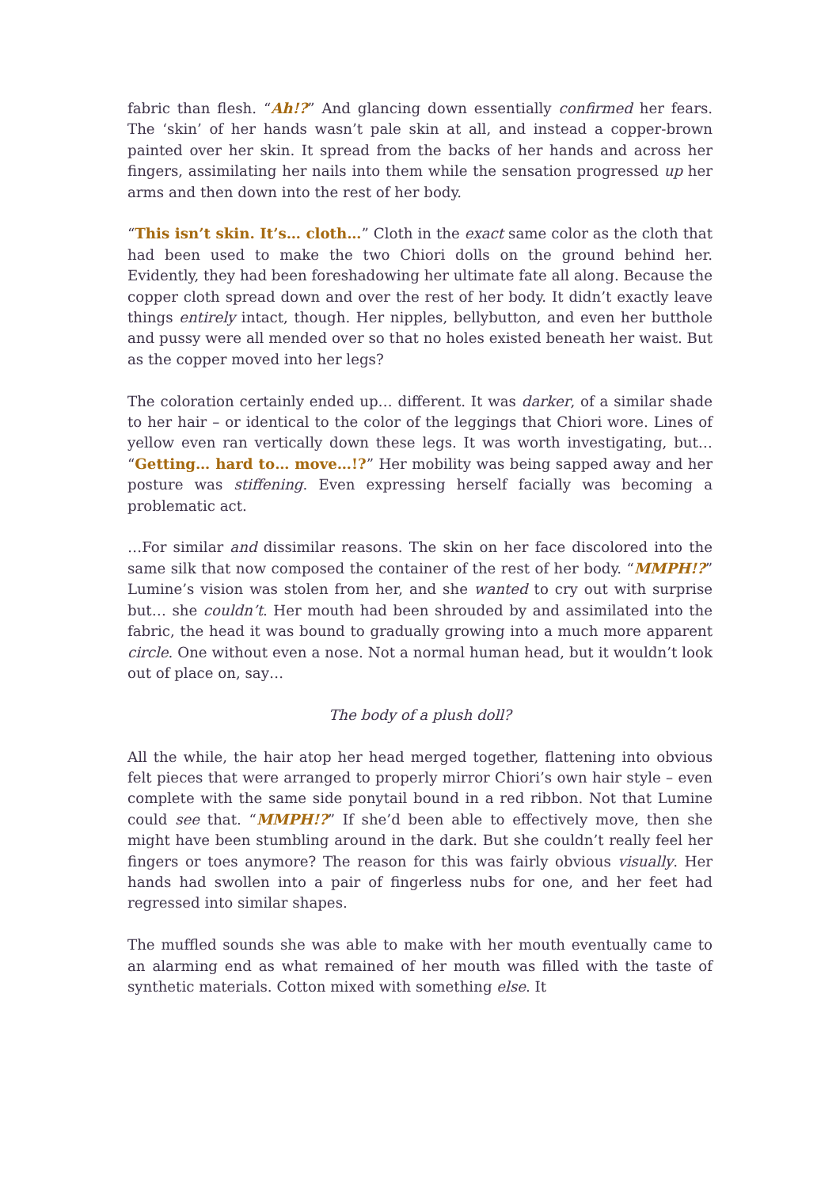fabric than flesh. “Ah!?” And glancing down essentially confirmed her fears. The ‘skin’ of her hands wasn’t pale skin at all, and instead a copper-brown painted over her skin. It spread from the backs of her hands and across her fingers, assimilating her nails into them while the sensation progressed up her arms and then down into the rest of her body.
“This isn’t skin. It’s… cloth…” Cloth in the exact same color as the cloth that had been used to make the two Chiori dolls on the ground behind her. Evidently, they had been foreshadowing her ultimate fate all along. Because the copper cloth spread down and over the rest of her body. It didn’t exactly leave things entirely intact, though. Her nipples, bellybutton, and even her butthole and pussy were all mended over so that no holes existed beneath her waist. But as the copper moved into her legs?
The coloration certainly ended up… different. It was darker, of a similar shade to her hair – or identical to the color of the leggings that Chiori wore. Lines of yellow even ran vertically down these legs. It was worth investigating, but… “Getting… hard to… move…!?” Her mobility was being sapped away and her posture was stiffening. Even expressing herself facially was becoming a problematic act.
…For similar and dissimilar reasons. The skin on her face discolored into the same silk that now composed the container of the rest of her body. “MMPH!?” Lumine’s vision was stolen from her, and she wanted to cry out with surprise but… she couldn’t. Her mouth had been shrouded by and assimilated into the fabric, the head it was bound to gradually growing into a much more apparent circle. One without even a nose. Not a normal human head, but it wouldn’t look out of place on, say…
The body of a plush doll?
All the while, the hair atop her head merged together, flattening into obvious felt pieces that were arranged to properly mirror Chiori’s own hair style – even complete with the same side ponytail bound in a red ribbon. Not that Lumine could see that. “MMPH!?” If she’d been able to effectively move, then she might have been stumbling around in the dark. But she couldn’t really feel her fingers or toes anymore? The reason for this was fairly obvious visually. Her hands had swollen into a pair of fingerless nubs for one, and her feet had regressed into similar shapes.
The muffled sounds she was able to make with her mouth eventually came to an alarming end as what remained of her mouth was filled with the taste of synthetic materials. Cotton mixed with something else. It